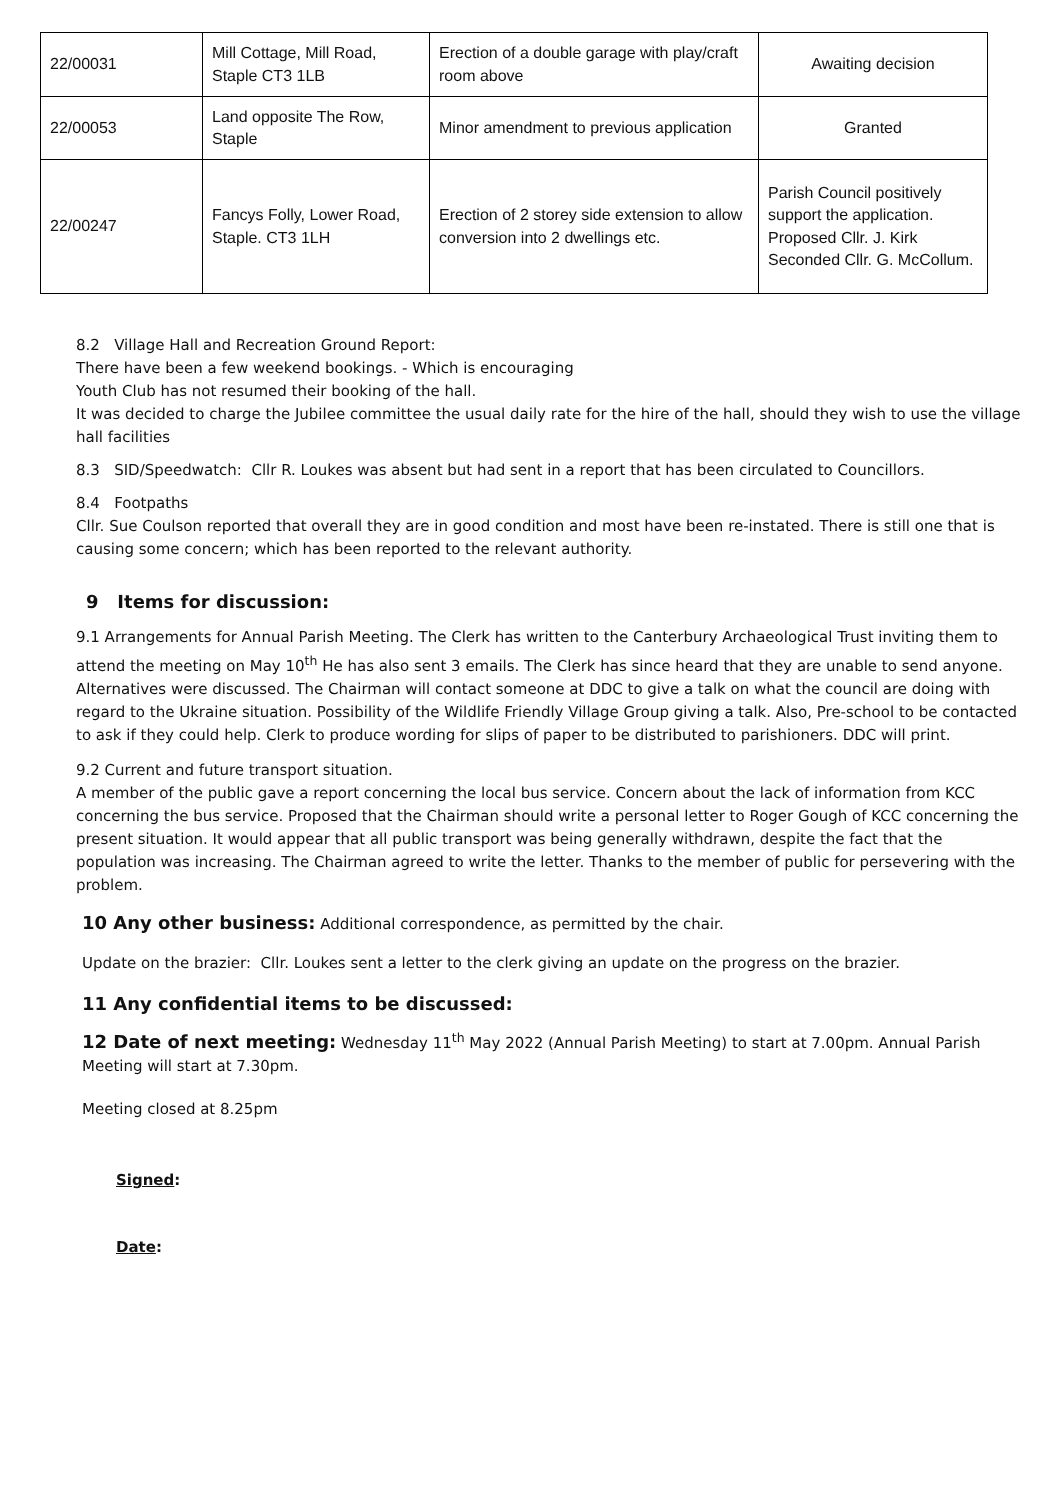| 22/00031 | Mill Cottage, Mill Road, Staple CT3 1LB | Erection of a double garage with play/craft room above | Awaiting decision |
| 22/00053 | Land opposite The Row, Staple | Minor amendment to previous application | Granted |
| 22/00247 | Fancys Folly, Lower Road, Staple. CT3 1LH | Erection of 2 storey side extension to allow conversion into 2 dwellings etc. | Parish Council positively support the application. Proposed Cllr. J. Kirk Seconded Cllr. G. McCollum. |
8.2 Village Hall and Recreation Ground Report:
There have been a few weekend bookings. - Which is encouraging
Youth Club has not resumed their booking of the hall.
It was decided to charge the Jubilee committee the usual daily rate for the hire of the hall, should they wish to use the village hall facilities
8.3 SID/Speedwatch: Cllr R. Loukes was absent but had sent in a report that has been circulated to Councillors.
8.4 Footpaths
Cllr. Sue Coulson reported that overall they are in good condition and most have been re-instated. There is still one that is causing some concern; which has been reported to the relevant authority.
9 Items for discussion:
9.1 Arrangements for Annual Parish Meeting. The Clerk has written to the Canterbury Archaeological Trust inviting them to attend the meeting on May 10<sup>th</sup> He has also sent 3 emails. The Clerk has since heard that they are unable to send anyone. Alternatives were discussed. The Chairman will contact someone at DDC to give a talk on what the council are doing with regard to the Ukraine situation. Possibility of the Wildlife Friendly Village Group giving a talk. Also, Pre-school to be contacted to ask if they could help. Clerk to produce wording for slips of paper to be distributed to parishioners. DDC will print.
9.2 Current and future transport situation.
A member of the public gave a report concerning the local bus service. Concern about the lack of information from KCC concerning the bus service. Proposed that the Chairman should write a personal letter to Roger Gough of KCC concerning the present situation. It would appear that all public transport was being generally withdrawn, despite the fact that the population was increasing. The Chairman agreed to write the letter. Thanks to the member of public for persevering with the problem.
10 Any other business: Additional correspondence, as permitted by the chair.
Update on the brazier: Cllr. Loukes sent a letter to the clerk giving an update on the progress on the brazier.
11 Any confidential items to be discussed:
12 Date of next meeting: Wednesday 11<sup>th</sup> May 2022 (Annual Parish Meeting) to start at 7.00pm. Annual Parish Meeting will start at 7.30pm.
Meeting closed at 8.25pm
Signed:
Date: